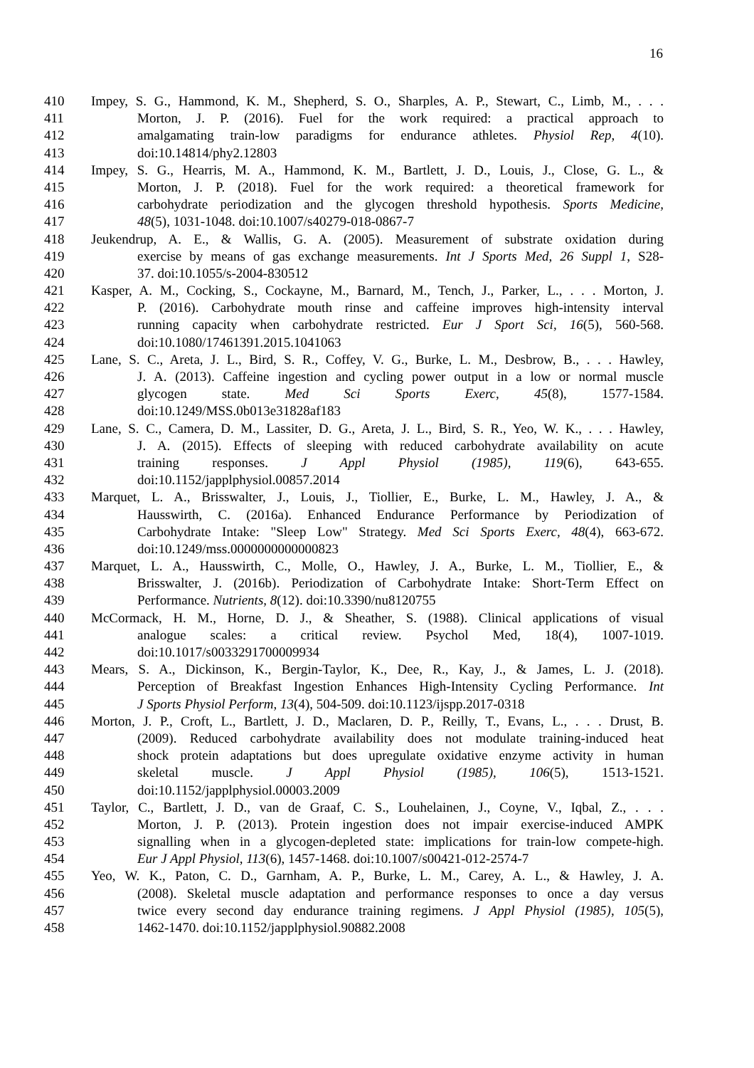16
410 Impey, S. G., Hammond, K. M., Shepherd, S. O., Sharples, A. P., Stewart, C., Limb, M., . . .
411 Morton, J. P. (2016). Fuel for the work required: a practical approach to
412 amalgamating train-low paradigms for endurance athletes. Physiol Rep, 4(10).
413 doi:10.14814/phy2.12803
414 Impey, S. G., Hearris, M. A., Hammond, K. M., Bartlett, J. D., Louis, J., Close, G. L., &
415 Morton, J. P. (2018). Fuel for the work required: a theoretical framework for
416 carbohydrate periodization and the glycogen threshold hypothesis. Sports Medicine,
417 48(5), 1031-1048. doi:10.1007/s40279-018-0867-7
418 Jeukendrup, A. E., & Wallis, G. A. (2005). Measurement of substrate oxidation during
419 exercise by means of gas exchange measurements. Int J Sports Med, 26 Suppl 1, S28-
420 37. doi:10.1055/s-2004-830512
421 Kasper, A. M., Cocking, S., Cockayne, M., Barnard, M., Tench, J., Parker, L., . . . Morton, J.
422 P. (2016). Carbohydrate mouth rinse and caffeine improves high-intensity interval
423 running capacity when carbohydrate restricted. Eur J Sport Sci, 16(5), 560-568.
424 doi:10.1080/17461391.2015.1041063
425 Lane, S. C., Areta, J. L., Bird, S. R., Coffey, V. G., Burke, L. M., Desbrow, B., . . . Hawley,
426 J. A. (2013). Caffeine ingestion and cycling power output in a low or normal muscle
427 glycogen state. Med Sci Sports Exerc, 45(8), 1577-1584.
428 doi:10.1249/MSS.0b013e31828af183
429 Lane, S. C., Camera, D. M., Lassiter, D. G., Areta, J. L., Bird, S. R., Yeo, W. K., . . . Hawley,
430 J. A. (2015). Effects of sleeping with reduced carbohydrate availability on acute
431 training responses. J Appl Physiol (1985), 119(6), 643-655.
432 doi:10.1152/japplphysiol.00857.2014
433 Marquet, L. A., Brisswalter, J., Louis, J., Tiollier, E., Burke, L. M., Hawley, J. A., &
434 Hausswirth, C. (2016a). Enhanced Endurance Performance by Periodization of
435 Carbohydrate Intake: "Sleep Low" Strategy. Med Sci Sports Exerc, 48(4), 663-672.
436 doi:10.1249/mss.0000000000000823
437 Marquet, L. A., Hausswirth, C., Molle, O., Hawley, J. A., Burke, L. M., Tiollier, E., &
438 Brisswalter, J. (2016b). Periodization of Carbohydrate Intake: Short-Term Effect on
439 Performance. Nutrients, 8(12). doi:10.3390/nu8120755
440 McCormack, H. M., Horne, D. J., & Sheather, S. (1988). Clinical applications of visual
441 analogue scales: a critical review. Psychol Med, 18(4), 1007-1019.
442 doi:10.1017/s0033291700009934
443 Mears, S. A., Dickinson, K., Bergin-Taylor, K., Dee, R., Kay, J., & James, L. J. (2018).
444 Perception of Breakfast Ingestion Enhances High-Intensity Cycling Performance. Int
445 J Sports Physiol Perform, 13(4), 504-509. doi:10.1123/ijspp.2017-0318
446 Morton, J. P., Croft, L., Bartlett, J. D., Maclaren, D. P., Reilly, T., Evans, L., . . . Drust, B.
447 (2009). Reduced carbohydrate availability does not modulate training-induced heat
448 shock protein adaptations but does upregulate oxidative enzyme activity in human
449 skeletal muscle. J Appl Physiol (1985), 106(5), 1513-1521.
450 doi:10.1152/japplphysiol.00003.2009
451 Taylor, C., Bartlett, J. D., van de Graaf, C. S., Louhelainen, J., Coyne, V., Iqbal, Z., . . .
452 Morton, J. P. (2013). Protein ingestion does not impair exercise-induced AMPK
453 signalling when in a glycogen-depleted state: implications for train-low compete-high.
454 Eur J Appl Physiol, 113(6), 1457-1468. doi:10.1007/s00421-012-2574-7
455 Yeo, W. K., Paton, C. D., Garnham, A. P., Burke, L. M., Carey, A. L., & Hawley, J. A.
456 (2008). Skeletal muscle adaptation and performance responses to once a day versus
457 twice every second day endurance training regimens. J Appl Physiol (1985), 105(5),
458 1462-1470. doi:10.1152/japplphysiol.90882.2008